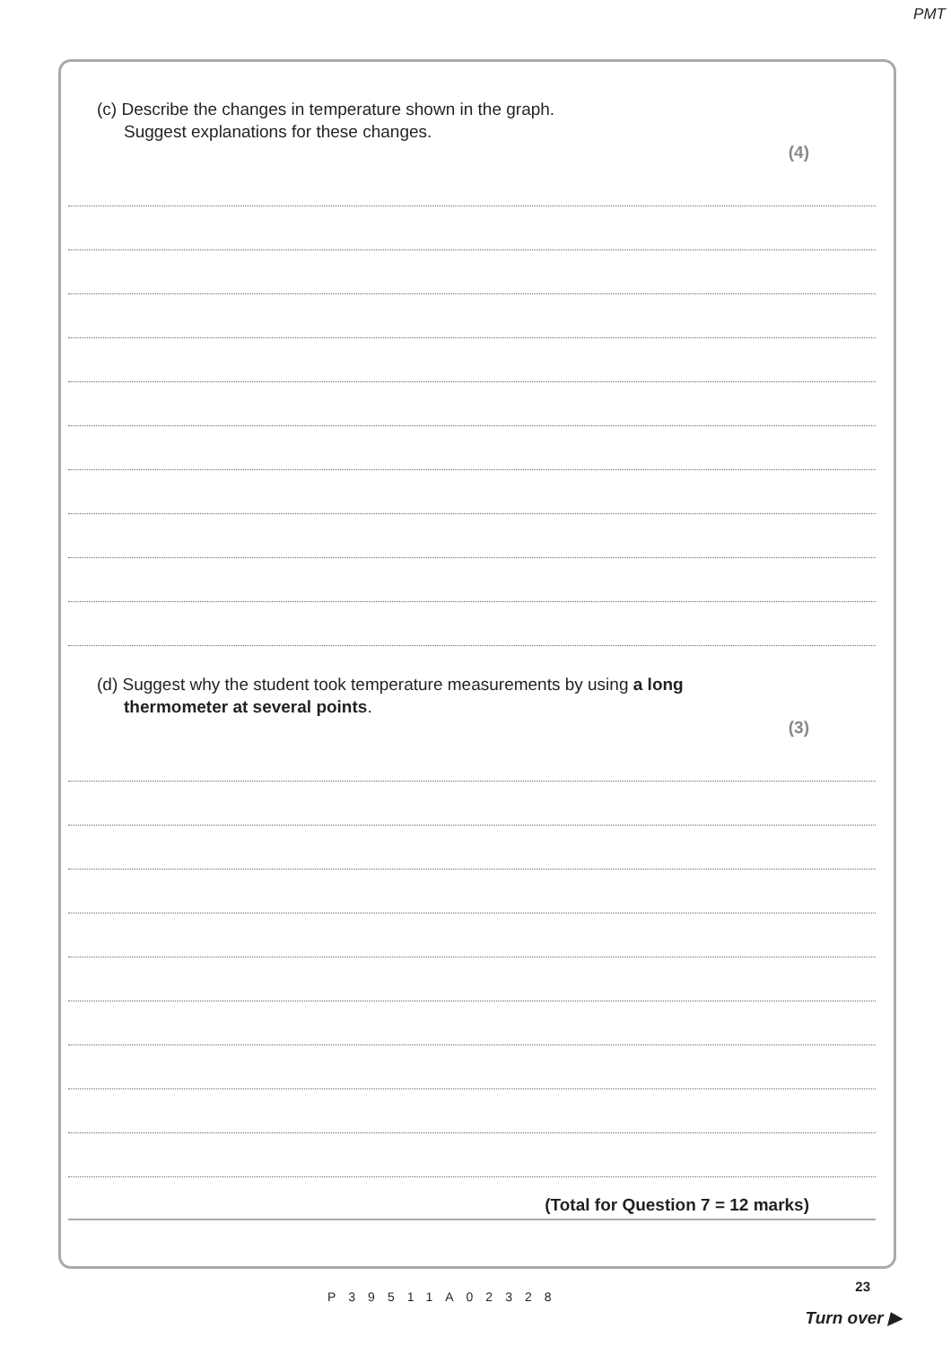PMT
(c) Describe the changes in temperature shown in the graph.
Suggest explanations for these changes.
(4)
(d) Suggest why the student took temperature measurements by using a long
thermometer at several points.
(3)
(Total for Question 7 = 12 marks)
23
P39511A02328
Turn over ▶